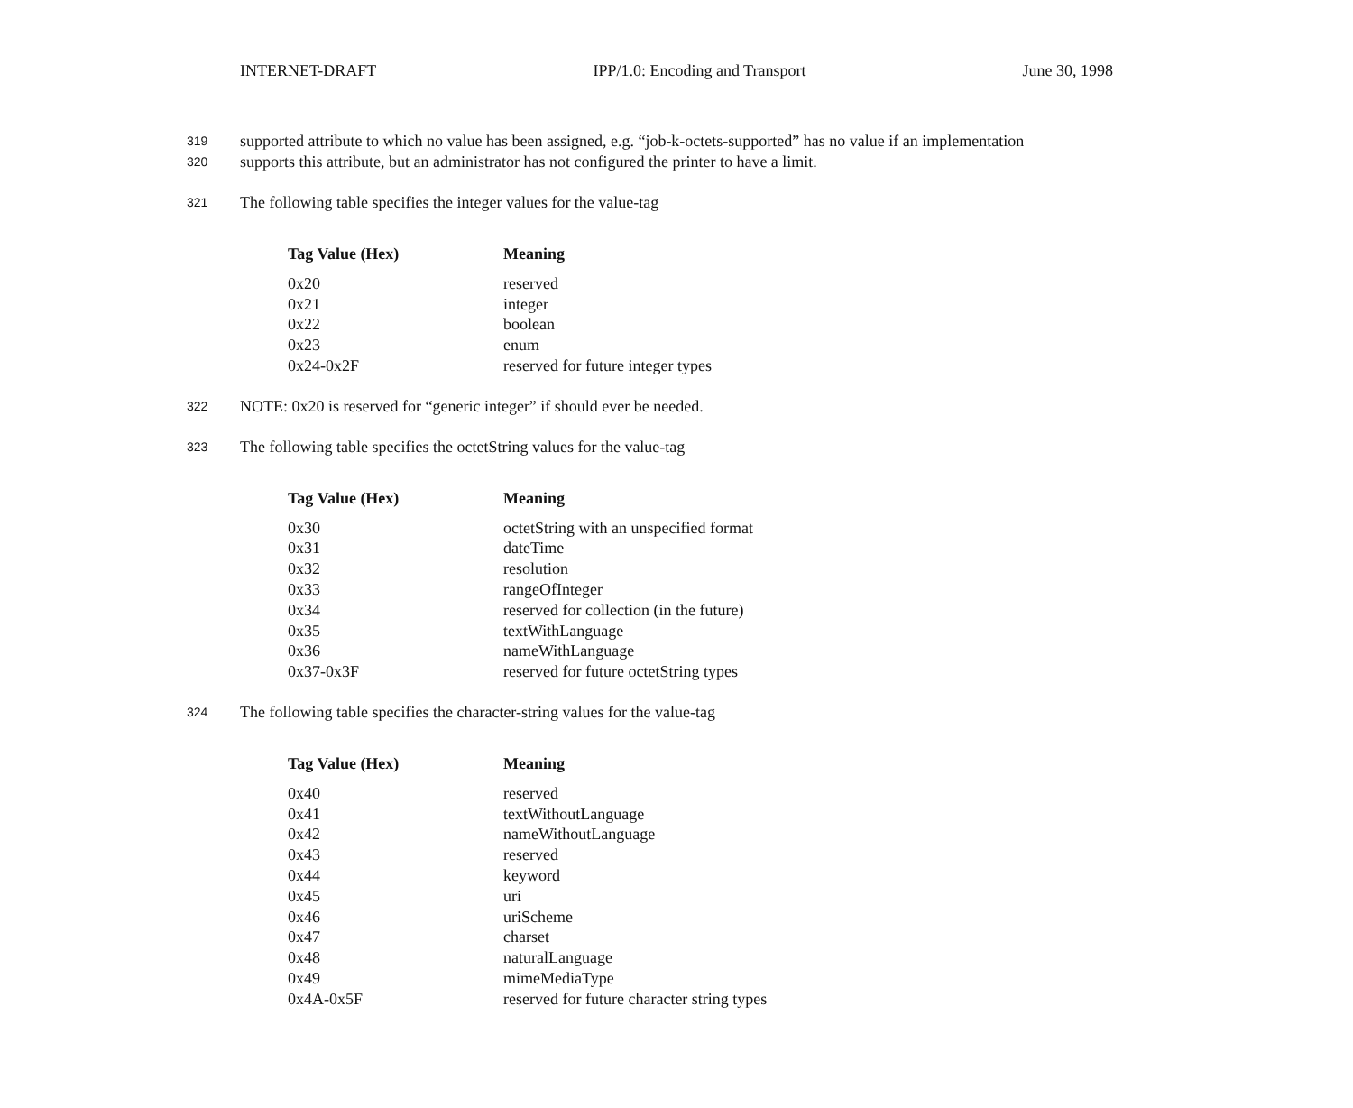INTERNET-DRAFT IPP/1.0: Encoding and Transport June 30, 1998
319 supported attribute to which no value has been assigned, e.g. “job-k-octets-supported” has no value if an implementation
320 supports this attribute, but an administrator has not configured the printer to have a limit.
321 The following table specifies the integer values for the value-tag
| Tag Value (Hex) | Meaning |
| --- | --- |
| 0x20 | reserved |
| 0x21 | integer |
| 0x22 | boolean |
| 0x23 | enum |
| 0x24-0x2F | reserved for future integer types |
322 NOTE: 0x20 is reserved for “generic integer” if should ever be needed.
323 The following table specifies the octetString values for the value-tag
| Tag Value (Hex) | Meaning |
| --- | --- |
| 0x30 | octetString with an unspecified format |
| 0x31 | dateTime |
| 0x32 | resolution |
| 0x33 | rangeOfInteger |
| 0x34 | reserved for collection (in the future) |
| 0x35 | textWithLanguage |
| 0x36 | nameWithLanguage |
| 0x37-0x3F | reserved for future octetString types |
324 The following table specifies the character-string values for the value-tag
| Tag Value (Hex) | Meaning |
| --- | --- |
| 0x40 | reserved |
| 0x41 | textWithoutLanguage |
| 0x42 | nameWithoutLanguage |
| 0x43 | reserved |
| 0x44 | keyword |
| 0x45 | uri |
| 0x46 | uriScheme |
| 0x47 | charset |
| 0x48 | naturalLanguage |
| 0x49 | mimeMediaType |
| 0x4A-0x5F | reserved for future character string types |